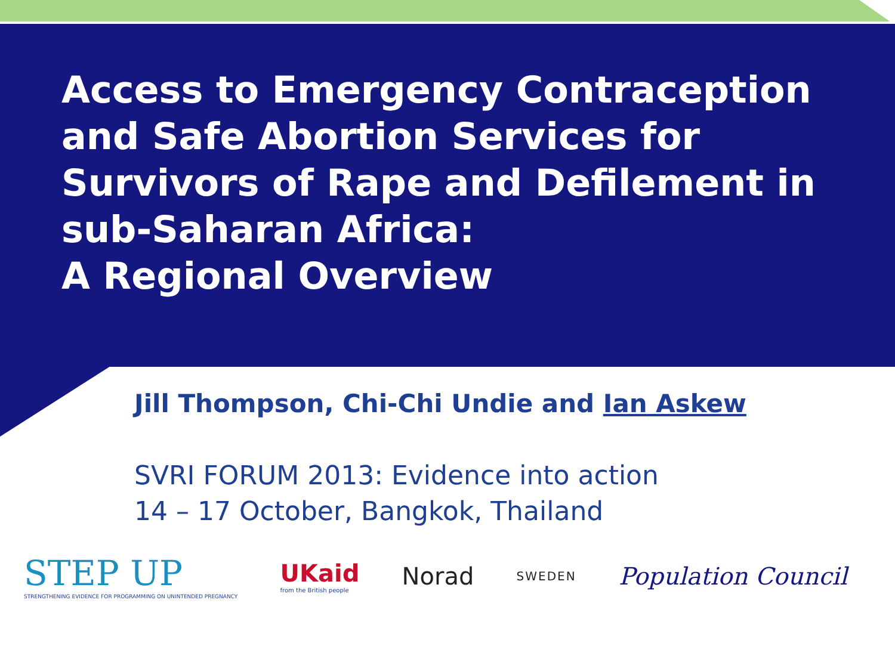Access to Emergency Contraception and Safe Abortion Services for Survivors of Rape and Defilement in sub-Saharan Africa:
A Regional Overview
Jill Thompson, Chi-Chi Undie and Ian Askew
SVRI FORUM 2013: Evidence into action
14 – 17 October, Bangkok, Thailand
STEP UP
STRENGTHENING EVIDENCE FOR PROGRAMMING ON UNINTENDED PREGNANCY
UKaid
from the British people
Norad
SWEDEN
Population Council